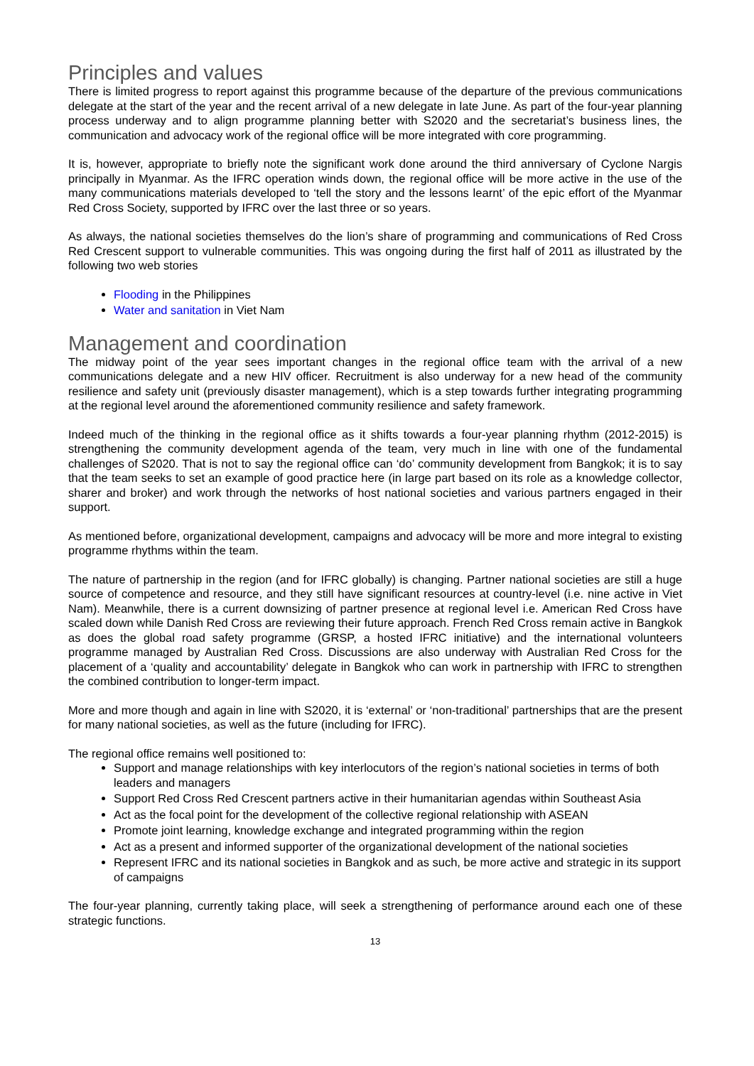Principles and values
There is limited progress to report against this programme because of the departure of the previous communications delegate at the start of the year and the recent arrival of a new delegate in late June. As part of the four-year planning process underway and to align programme planning better with S2020 and the secretariat’s business lines, the communication and advocacy work of the regional office will be more integrated with core programming.
It is, however, appropriate to briefly note the significant work done around the third anniversary of Cyclone Nargis principally in Myanmar. As the IFRC operation winds down, the regional office will be more active in the use of the many communications materials developed to ‘tell the story and the lessons learnt’ of the epic effort of the Myanmar Red Cross Society, supported by IFRC over the last three or so years.
As always, the national societies themselves do the lion’s share of programming and communications of Red Cross Red Crescent support to vulnerable communities. This was ongoing during the first half of 2011 as illustrated by the following two web stories
Flooding in the Philippines
Water and sanitation in Viet Nam
Management and coordination
The midway point of the year sees important changes in the regional office team with the arrival of a new communications delegate and a new HIV officer. Recruitment is also underway for a new head of the community resilience and safety unit (previously disaster management), which is a step towards further integrating programming at the regional level around the aforementioned community resilience and safety framework.
Indeed much of the thinking in the regional office as it shifts towards a four-year planning rhythm (2012-2015) is strengthening the community development agenda of the team, very much in line with one of the fundamental challenges of S2020. That is not to say the regional office can ‘do’ community development from Bangkok; it is to say that the team seeks to set an example of good practice here (in large part based on its role as a knowledge collector, sharer and broker) and work through the networks of host national societies and various partners engaged in their support.
As mentioned before, organizational development, campaigns and advocacy will be more and more integral to existing programme rhythms within the team.
The nature of partnership in the region (and for IFRC globally) is changing. Partner national societies are still a huge source of competence and resource, and they still have significant resources at country-level (i.e. nine active in Viet Nam). Meanwhile, there is a current downsizing of partner presence at regional level i.e. American Red Cross have scaled down while Danish Red Cross are reviewing their future approach. French Red Cross remain active in Bangkok as does the global road safety programme (GRSP, a hosted IFRC initiative) and the international volunteers programme managed by Australian Red Cross. Discussions are also underway with Australian Red Cross for the placement of a ‘quality and accountability’ delegate in Bangkok who can work in partnership with IFRC to strengthen the combined contribution to longer-term impact.
More and more though and again in line with S2020, it is ‘external’ or ‘non-traditional’ partnerships that are the present for many national societies, as well as the future (including for IFRC).
The regional office remains well positioned to:
Support and manage relationships with key interlocutors of the region’s national societies in terms of both leaders and managers
Support Red Cross Red Crescent partners active in their humanitarian agendas within Southeast Asia
Act as the focal point for the development of the collective regional relationship with ASEAN
Promote joint learning, knowledge exchange and integrated programming within the region
Act as a present and informed supporter of the organizational development of the national societies
Represent IFRC and its national societies in Bangkok and as such, be more active and strategic in its support of campaigns
The four-year planning, currently taking place, will seek a strengthening of performance around each one of these strategic functions.
13